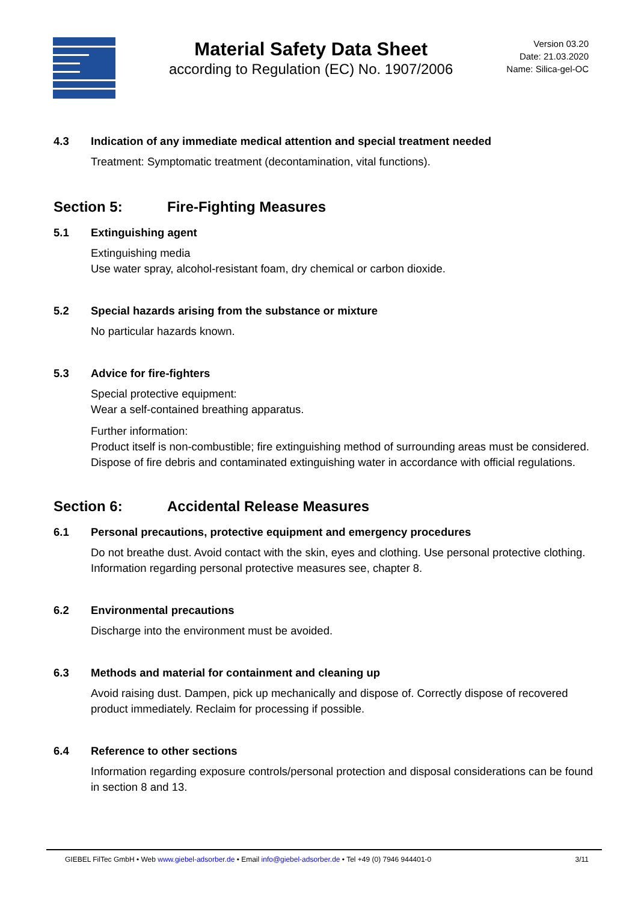Material Safety Data Sheet
according to Regulation (EC) No. 1907/2006
Version 03.20
Date: 21.03.2020
Name: Silica-gel-OC
4.3 Indication of any immediate medical attention and special treatment needed
Treatment: Symptomatic treatment (decontamination, vital functions).
Section 5: Fire-Fighting Measures
5.1 Extinguishing agent
Extinguishing media
Use water spray, alcohol-resistant foam, dry chemical or carbon dioxide.
5.2 Special hazards arising from the substance or mixture
No particular hazards known.
5.3 Advice for fire-fighters
Special protective equipment:
Wear a self-contained breathing apparatus.
Further information:
Product itself is non-combustible; fire extinguishing method of surrounding areas must be considered. Dispose of fire debris and contaminated extinguishing water in accordance with official regulations.
Section 6: Accidental Release Measures
6.1 Personal precautions, protective equipment and emergency procedures
Do not breathe dust. Avoid contact with the skin, eyes and clothing. Use personal protective clothing. Information regarding personal protective measures see, chapter 8.
6.2 Environmental precautions
Discharge into the environment must be avoided.
6.3 Methods and material for containment and cleaning up
Avoid raising dust. Dampen, pick up mechanically and dispose of. Correctly dispose of recovered product immediately. Reclaim for processing if possible.
6.4 Reference to other sections
Information regarding exposure controls/personal protection and disposal considerations can be found in section 8 and 13.
GIEBEL FilTec GmbH • Web www.giebel-adsorber.de • Email info@giebel-adsorber.de • Tel +49 (0) 7946 944401-0 3/11